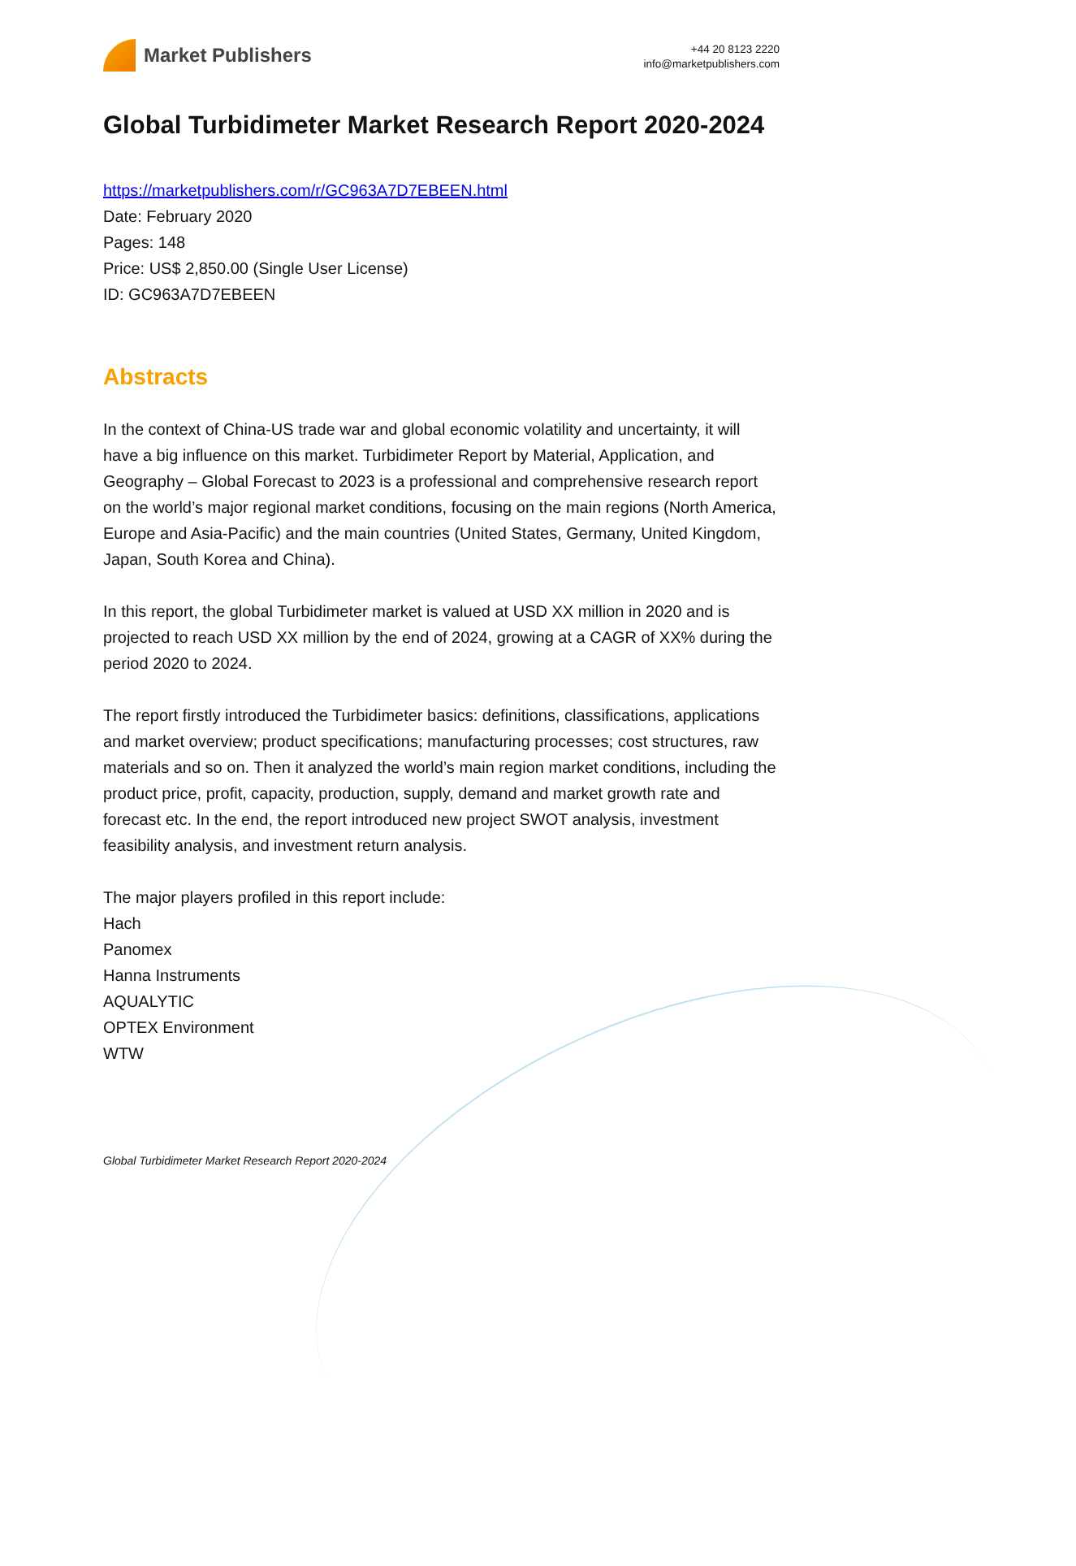Market Publishers
+44 20 8123 2220
info@marketpublishers.com
Global Turbidimeter Market Research Report 2020-2024
https://marketpublishers.com/r/GC963A7D7EBEEN.html
Date: February 2020
Pages: 148
Price: US$ 2,850.00 (Single User License)
ID: GC963A7D7EBEEN
Abstracts
In the context of China-US trade war and global economic volatility and uncertainty, it will have a big influence on this market. Turbidimeter Report by Material, Application, and Geography – Global Forecast to 2023 is a professional and comprehensive research report on the world’s major regional market conditions, focusing on the main regions (North America, Europe and Asia-Pacific) and the main countries (United States, Germany, United Kingdom, Japan, South Korea and China).
In this report, the global Turbidimeter market is valued at USD XX million in 2020 and is projected to reach USD XX million by the end of 2024, growing at a CAGR of XX% during the period 2020 to 2024.
The report firstly introduced the Turbidimeter basics: definitions, classifications, applications and market overview; product specifications; manufacturing processes; cost structures, raw materials and so on. Then it analyzed the world’s main region market conditions, including the product price, profit, capacity, production, supply, demand and market growth rate and forecast etc. In the end, the report introduced new project SWOT analysis, investment feasibility analysis, and investment return analysis.
The major players profiled in this report include:
Hach
Panomex
Hanna Instruments
AQUALYTIC
OPTEX Environment
WTW
Global Turbidimeter Market Research Report 2020-2024